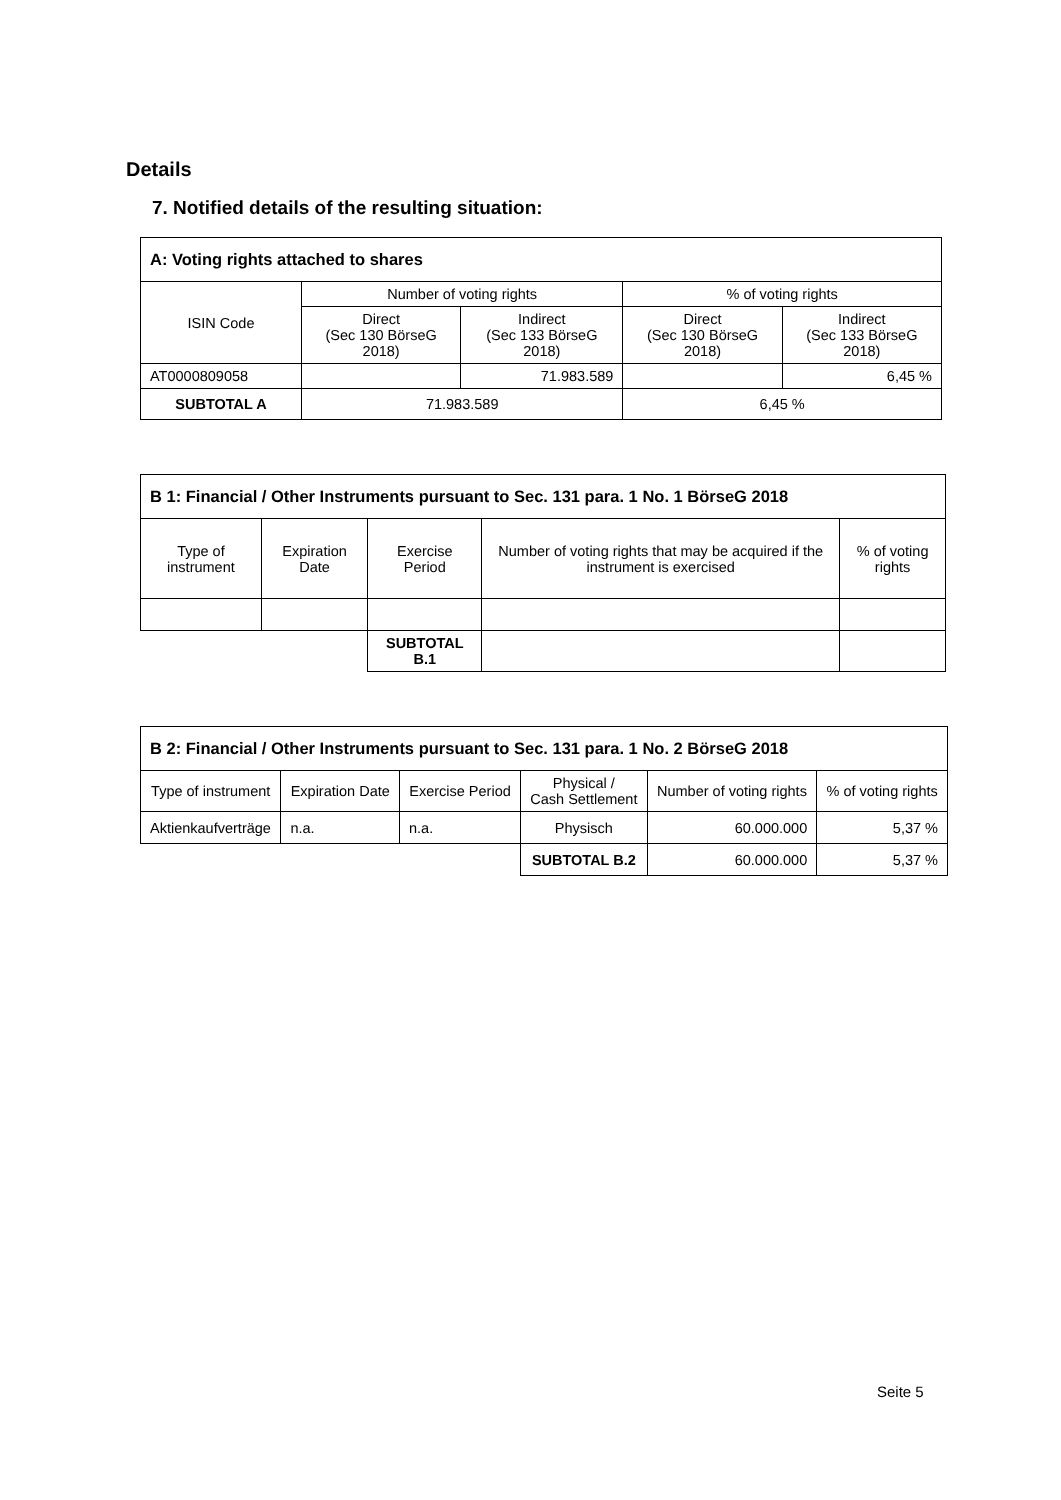Details
7. Notified details of the resulting situation:
| A: Voting rights attached to shares | | | | |
| ISIN Code | Number of voting rights | | % of voting rights | |
| | Direct (Sec 130 BörseG 2018) | Indirect (Sec 133 BörseG 2018) | Direct (Sec 130 BörseG 2018) | Indirect (Sec 133 BörseG 2018) |
| AT0000809058 | | 71.983.589 | | 6,45 % |
| SUBTOTAL A | 71.983.589 | | 6,45 % | |
| B 1: Financial / Other Instruments pursuant to Sec. 131 para. 1 No. 1 BörseG 2018 | | | | |
| Type of instrument | Expiration Date | Exercise Period | Number of voting rights that may be acquired if the instrument is exercised | % of voting rights |
| | | SUBTOTAL B.1 | | |
| B 2: Financial / Other Instruments pursuant to Sec. 131 para. 1 No. 2 BörseG 2018 | | | | | |
| Type of instrument | Expiration Date | Exercise Period | Physical / Cash Settlement | Number of voting rights | % of voting rights |
| Aktienkaufverträge | n.a. | n.a. | Physisch | 60.000.000 | 5,37 % |
| | | | SUBTOTAL B.2 | 60.000.000 | 5,37 % |
Seite 5